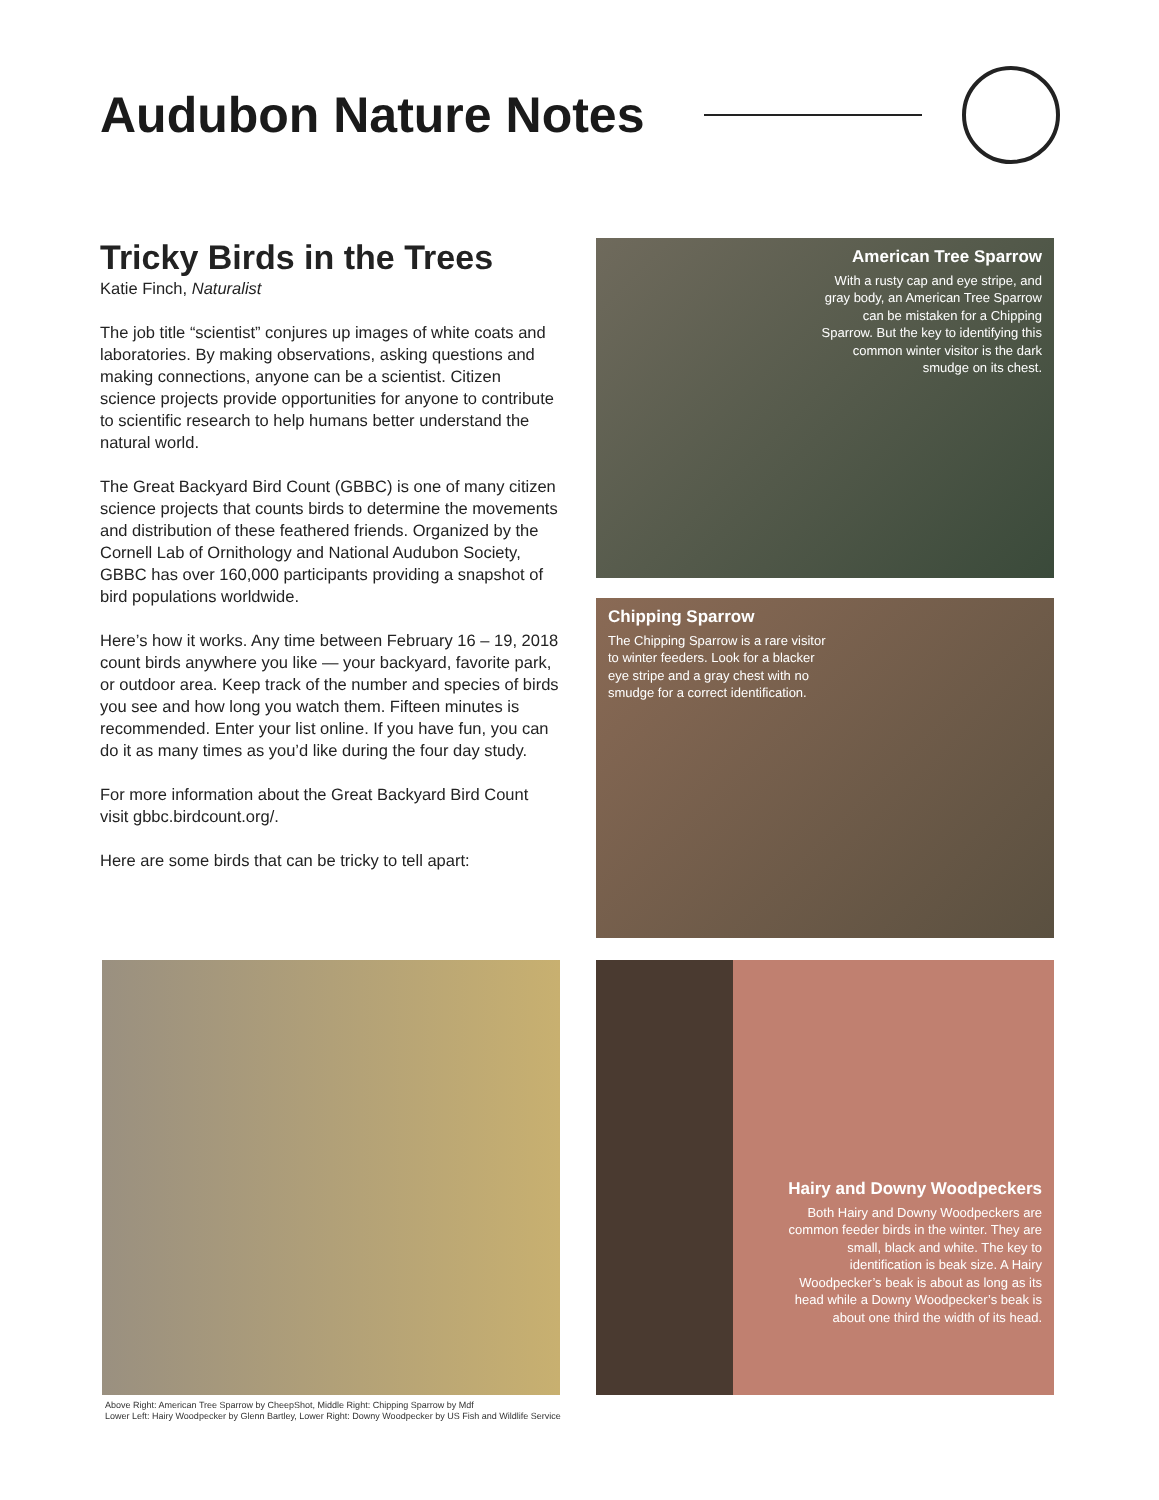Audubon Nature Notes
Tricky Birds in the Trees
Katie Finch, Naturalist
The job title “scientist” conjures up images of white coats and laboratories. By making observations, asking questions and making connections, anyone can be a scientist. Citizen science projects provide opportunities for anyone to contribute to scientific research to help humans better understand the natural world.
The Great Backyard Bird Count (GBBC) is one of many citizen science projects that counts birds to determine the movements and distribution of these feathered friends. Organized by the Cornell Lab of Ornithology and National Audubon Society, GBBC has over 160,000 participants providing a snapshot of bird populations worldwide.
Here’s how it works. Any time between February 16 – 19, 2018 count birds anywhere you like — your backyard, favorite park, or outdoor area. Keep track of the number and species of birds you see and how long you watch them. Fifteen minutes is recommended. Enter your list online. If you have fun, you can do it as many times as you’d like during the four day study.
For more information about the Great Backyard Bird Count visit gbbc.birdcount.org/.
Here are some birds that can be tricky to tell apart:
American Tree Sparrow
With a rusty cap and eye stripe, and gray body, an American Tree Sparrow can be mistaken for a Chipping Sparrow. But the key to identifying this common winter visitor is the dark smudge on its chest.
Chipping Sparrow
The Chipping Sparrow is a rare visitor to winter feeders. Look for a blacker eye stripe and a gray chest with no smudge for a correct identification.
Hairy and Downy Woodpeckers
Both Hairy and Downy Woodpeckers are common feeder birds in the winter. They are small, black and white. The key to identification is beak size. A Hairy Woodpecker’s beak is about as long as its head while a Downy Woodpecker’s beak is about one third the width of its head.
Above Right: American Tree Sparrow by CheepShot, Middle Right: Chipping Sparrow by Mdf
Lower Left: Hairy Woodpecker by Glenn Bartley, Lower Right: Downy Woodpecker by US Fish and Wildlife Service